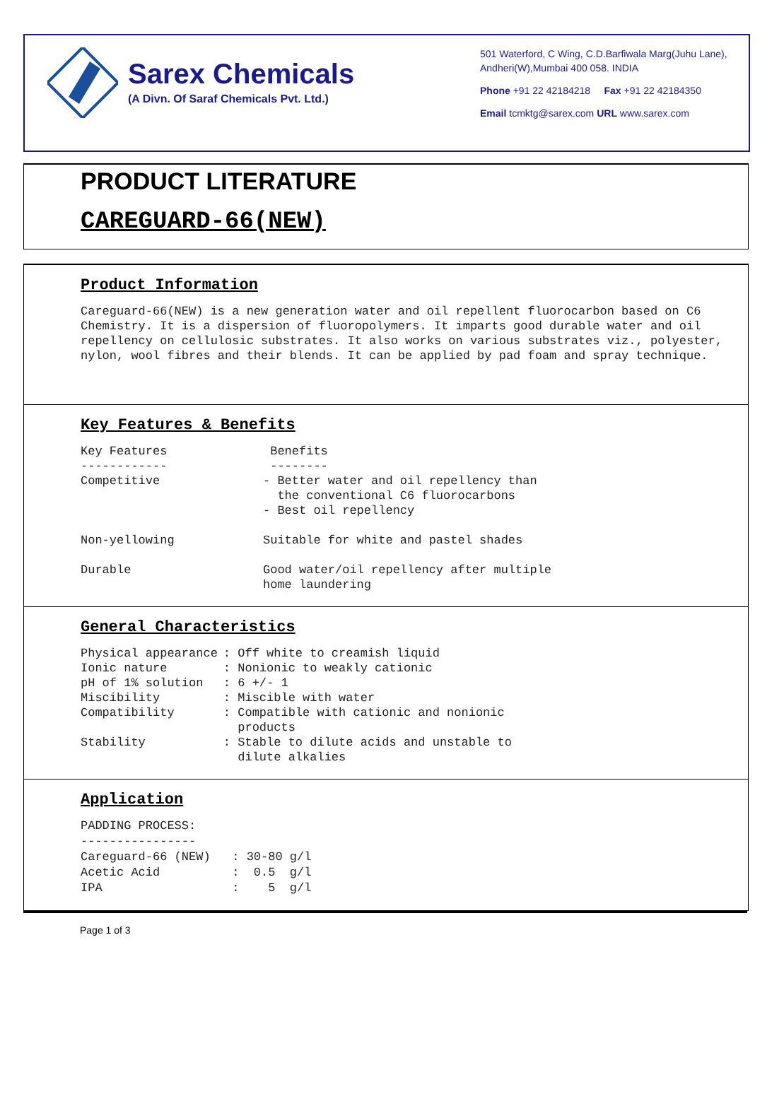Sarex Chemicals
(A Divn. Of Saraf Chemicals Pvt. Ltd.)
501 Waterford, C Wing, C.D.Barfiwala Marg(Juhu Lane), Andheri(W),Mumbai 400 058. INDIA
Phone +91 22 42184218 Fax +91 22 42184350
Email tcmktg@sarex.com URL www.sarex.com
PRODUCT LITERATURE
CAREGUARD-66(NEW)
Product Information
Careguard-66(NEW) is a new generation water and oil repellent fluorocarbon based on C6 Chemistry. It is a dispersion of fluoropolymers. It imparts good durable water and oil repellency on cellulosic substrates. It also works on various substrates viz., polyester, nylon, wool fibres and their blends. It can be applied by pad foam and spray technique.
Key Features & Benefits
| Key Features ------------ | Benefits -------- |
| Competitive | - Better water and oil repellency than the conventional C6 fluorocarbons - Best oil repellency |
| Non-yellowing | Suitable for white and pastel shades |
| Durable | Good water/oil repellency after multiple home laundering |
General Characteristics
| Physical appearance | : Off white to creamish liquid |
| Ionic nature | : Nonionic to weakly cationic |
| pH of 1% solution | : 6 +/- 1 |
| Miscibility | : Miscible with water |
| Compatibility | : Compatible with cationic and nonionic products |
| Stability | : Stable to dilute acids and unstable to dilute alkalies |
Application
PADDING PROCESS:
----------------
Careguard-66 (NEW)   : 30-80 g/l
Acetic Acid          :  0.5  g/l
IPA                  :    5  g/l
Page 1 of 3